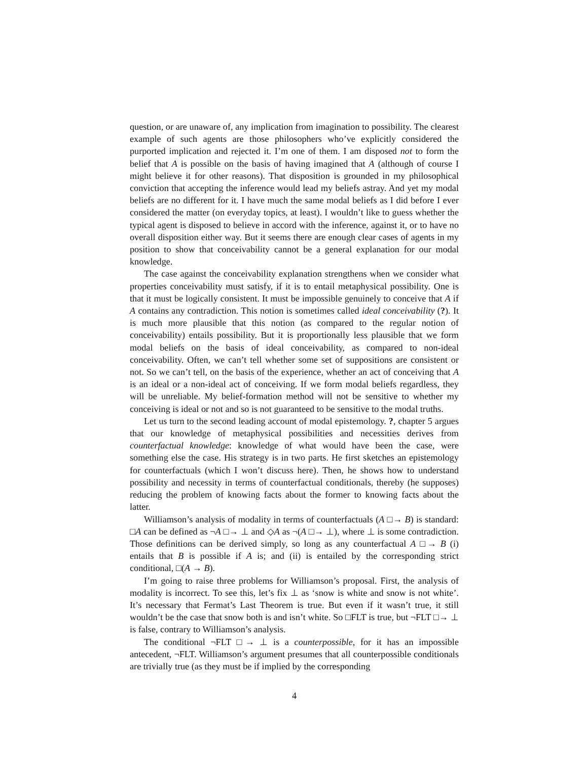question, or are unaware of, any implication from imagination to possibility. The clearest example of such agents are those philosophers who’ve explicitly considered the purported implication and rejected it. I’m one of them. I am disposed not to form the belief that A is possible on the basis of having imagined that A (although of course I might believe it for other reasons). That disposition is grounded in my philosophical conviction that accepting the inference would lead my beliefs astray. And yet my modal beliefs are no different for it. I have much the same modal beliefs as I did before I ever considered the matter (on everyday topics, at least). I wouldn’t like to guess whether the typical agent is disposed to believe in accord with the inference, against it, or to have no overall disposition either way. But it seems there are enough clear cases of agents in my position to show that conceivability cannot be a general explanation for our modal knowledge.
The case against the conceivability explanation strengthens when we consider what properties conceivability must satisfy, if it is to entail metaphysical possibility. One is that it must be logically consistent. It must be impossible genuinely to conceive that A if A contains any contradiction. This notion is sometimes called ideal conceivability (?). It is much more plausible that this notion (as compared to the regular notion of conceivability) entails possibility. But it is proportionally less plausible that we form modal beliefs on the basis of ideal conceivability, as compared to non-ideal conceivability. Often, we can’t tell whether some set of suppositions are consistent or not. So we can’t tell, on the basis of the experience, whether an act of conceiving that A is an ideal or a non-ideal act of conceiving. If we form modal beliefs regardless, they will be unreliable. My belief-formation method will not be sensitive to whether my conceiving is ideal or not and so is not guaranteed to be sensitive to the modal truths.
Let us turn to the second leading account of modal epistemology. ?, chapter 5 argues that our knowledge of metaphysical possibilities and necessities derives from counterfactual knowledge: knowledge of what would have been the case, were something else the case. His strategy is in two parts. He first sketches an epistemology for counterfactuals (which I won’t discuss here). Then, he shows how to understand possibility and necessity in terms of counterfactual conditionals, thereby (he supposes) reducing the problem of knowing facts about the former to knowing facts about the latter.
Williamson’s analysis of modality in terms of counterfactuals (A □→ B) is standard: □A can be defined as ¬A □→ ⊥ and ◇A as ¬(A □→ ⊥), where ⊥ is some contradiction. Those definitions can be derived simply, so long as any counterfactual A □→ B (i) entails that B is possible if A is; and (ii) is entailed by the corresponding strict conditional, □(A → B).
I’m going to raise three problems for Williamson’s proposal. First, the analysis of modality is incorrect. To see this, let’s fix ⊥ as ‘snow is white and snow is not white’. It’s necessary that Fermat’s Last Theorem is true. But even if it wasn’t true, it still wouldn’t be the case that snow both is and isn’t white. So □FLT is true, but ¬FLT □→ ⊥ is false, contrary to Williamson’s analysis.
The conditional ¬FLT □→ ⊥ is a counterpossible, for it has an impossible antecedent, ¬FLT. Williamson’s argument presumes that all counterpossible conditionals are trivially true (as they must be if implied by the corresponding
4